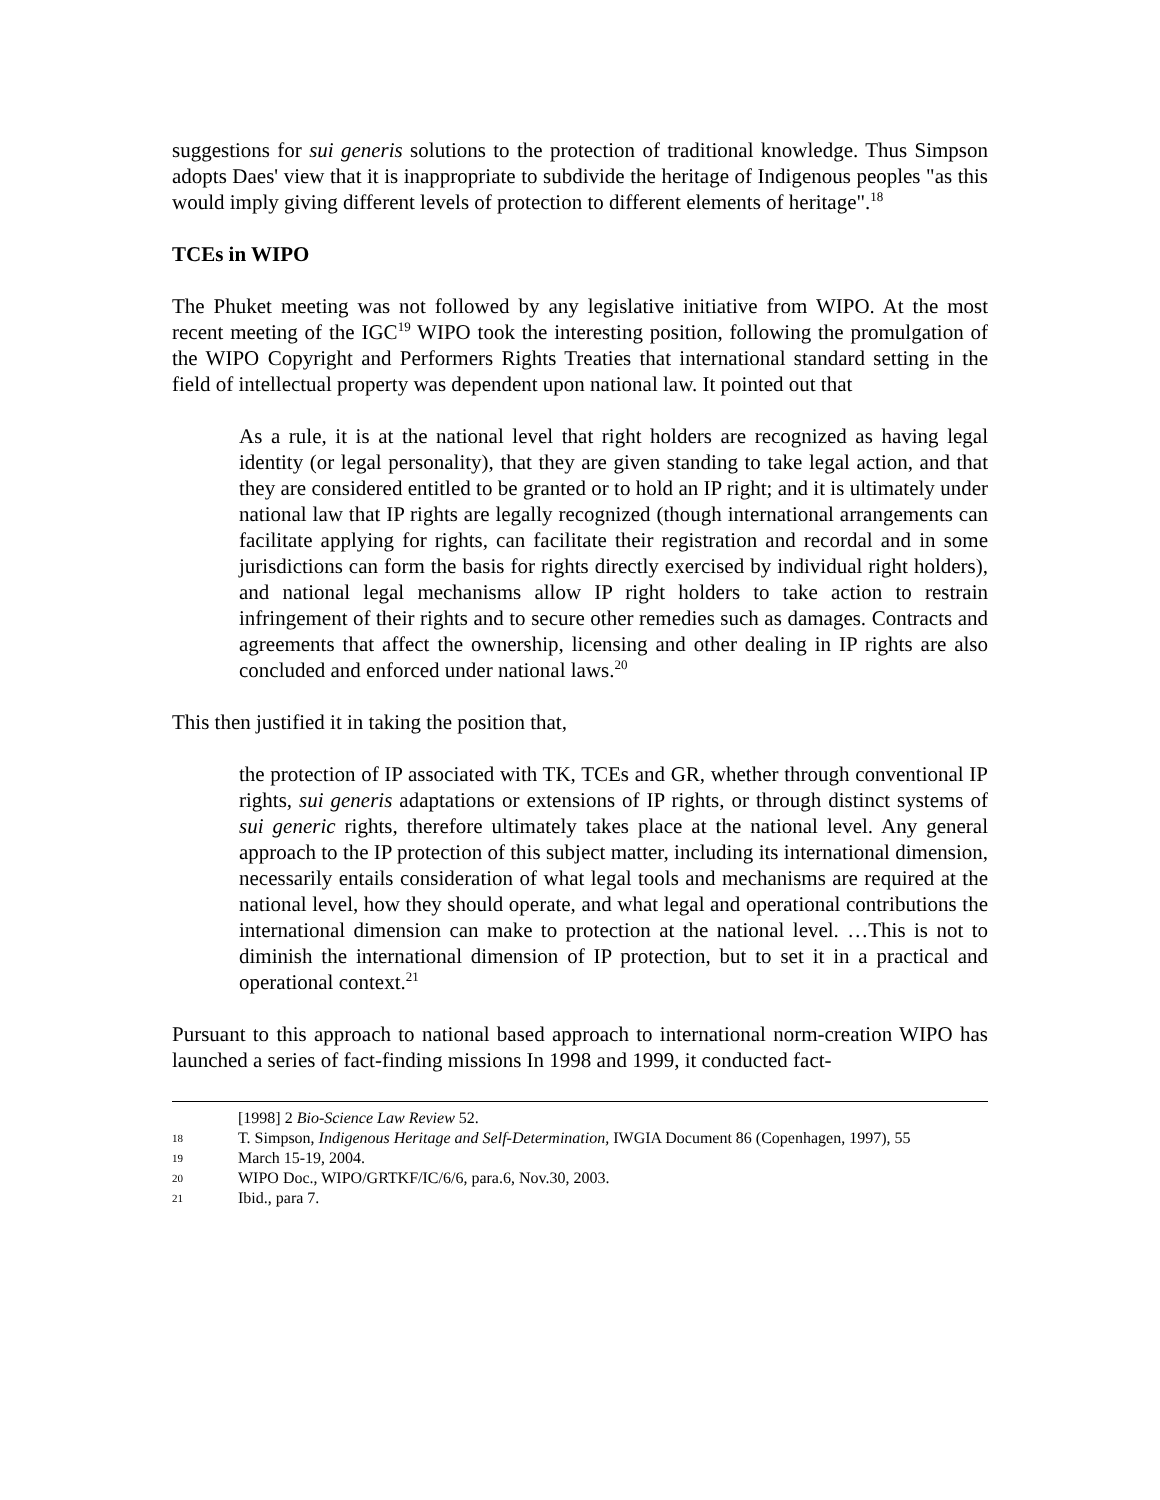suggestions for sui generis solutions to the protection of traditional knowledge. Thus Simpson adopts Daes' view that it is inappropriate to subdivide the heritage of Indigenous peoples "as this would imply giving different levels of protection to different elements of heritage".<sup>18</sup>
TCEs in WIPO
The Phuket meeting was not followed by any legislative initiative from WIPO. At the most recent meeting of the IGC<sup>19</sup> WIPO took the interesting position, following the promulgation of the WIPO Copyright and Performers Rights Treaties that international standard setting in the field of intellectual property was dependent upon national law. It pointed out that
As a rule, it is at the national level that right holders are recognized as having legal identity (or legal personality), that they are given standing to take legal action, and that they are considered entitled to be granted or to hold an IP right; and it is ultimately under national law that IP rights are legally recognized (though international arrangements can facilitate applying for rights, can facilitate their registration and recordal and in some jurisdictions can form the basis for rights directly exercised by individual right holders), and national legal mechanisms allow IP right holders to take action to restrain infringement of their rights and to secure other remedies such as damages. Contracts and agreements that affect the ownership, licensing and other dealing in IP rights are also concluded and enforced under national laws.<sup>20</sup>
This then justified it in taking the position that,
the protection of IP associated with TK, TCEs and GR, whether through conventional IP rights, sui generis adaptations or extensions of IP rights, or through distinct systems of sui generic rights, therefore ultimately takes place at the national level. Any general approach to the IP protection of this subject matter, including its international dimension, necessarily entails consideration of what legal tools and mechanisms are required at the national level, how they should operate, and what legal and operational contributions the international dimension can make to protection at the national level. …This is not to diminish the international dimension of IP protection, but to set it in a practical and operational context.<sup>21</sup>
Pursuant to this approach to national based approach to international norm-creation WIPO has launched a series of fact-finding missions In 1998 and 1999, it conducted fact-
[1998] 2 Bio-Science Law Review 52.
18 T. Simpson, Indigenous Heritage and Self-Determination, IWGIA Document 86 (Copenhagen, 1997), 55
19 March 15-19, 2004.
20 WIPO Doc., WIPO/GRTKF/IC/6/6, para.6, Nov.30, 2003.
21 Ibid., para 7.